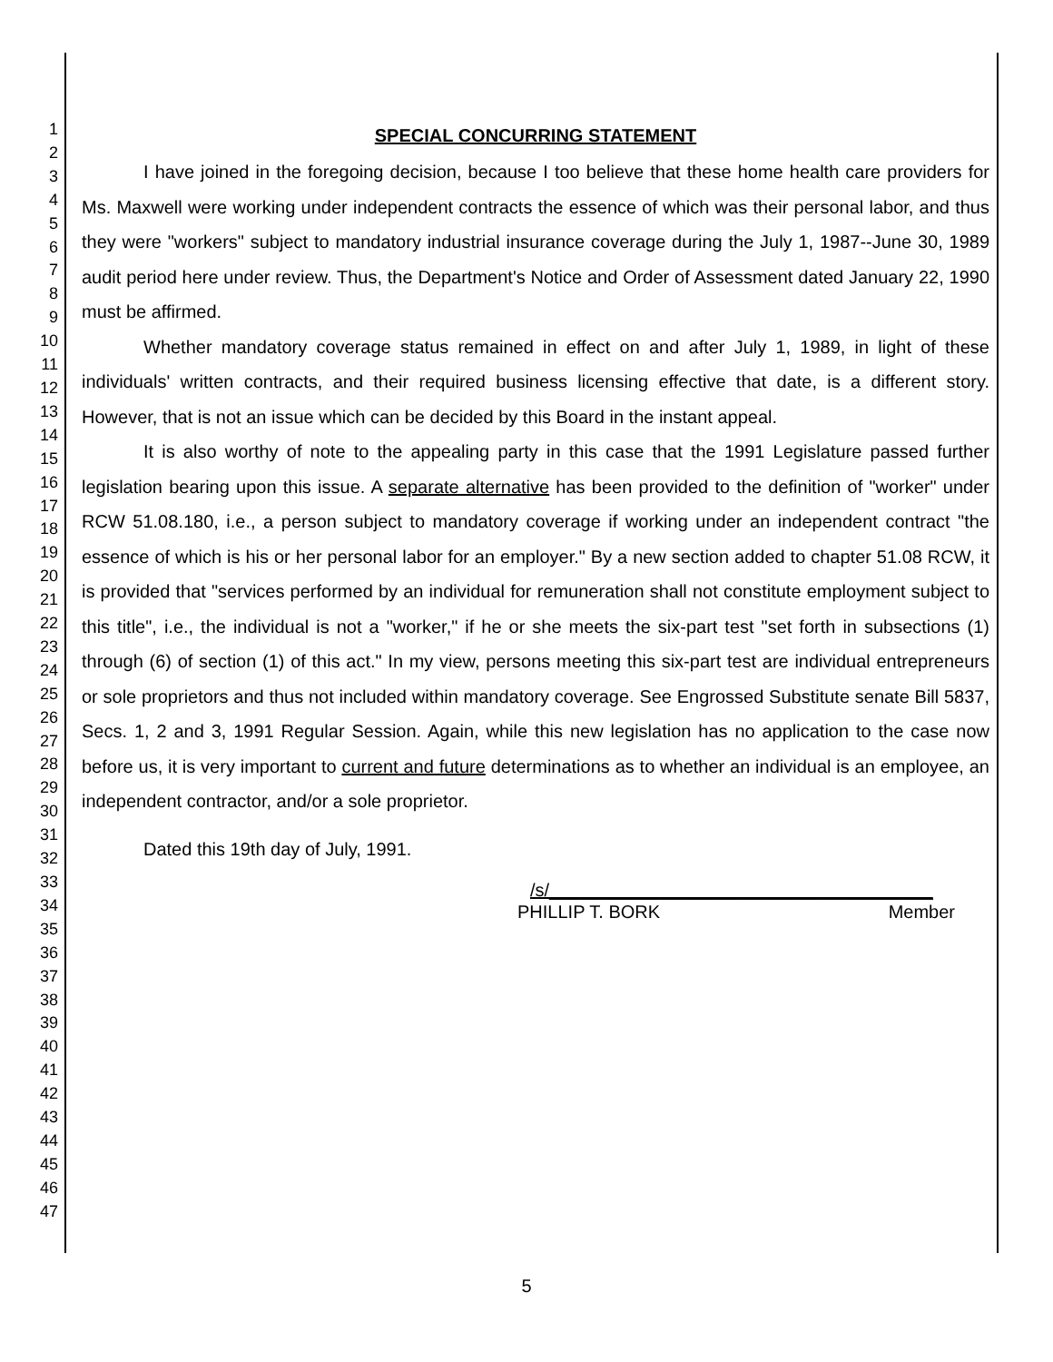1
2
3
4
5
6
7
8
9
10
11
12
13
14
15
16
17
18
19
20
21
22
23
24
25
26
27
28
29
30
31
32
33
34
35
36
37
38
39
40
41
42
43
44
45
46
47
SPECIAL CONCURRING STATEMENT
I have joined in the foregoing decision, because I too believe that these home health care providers for Ms. Maxwell were working under independent contracts the essence of which was their personal labor, and thus they were "workers" subject to mandatory industrial insurance coverage during the July 1, 1987--June 30, 1989 audit period here under review. Thus, the Department's Notice and Order of Assessment dated January 22, 1990 must be affirmed.
Whether mandatory coverage status remained in effect on and after July 1, 1989, in light of these individuals' written contracts, and their required business licensing effective that date, is a different story. However, that is not an issue which can be decided by this Board in the instant appeal.
It is also worthy of note to the appealing party in this case that the 1991 Legislature passed further legislation bearing upon this issue. A separate alternative has been provided to the definition of "worker" under RCW 51.08.180, i.e., a person subject to mandatory coverage if working under an independent contract "the essence of which is his or her personal labor for an employer." By a new section added to chapter 51.08 RCW, it is provided that "services performed by an individual for remuneration shall not constitute employment subject to this title", i.e., the individual is not a "worker," if he or she meets the six-part test "set forth in subsections (1) through (6) of section (1) of this act." In my view, persons meeting this six-part test are individual entrepreneurs or sole proprietors and thus not included within mandatory coverage. See Engrossed Substitute senate Bill 5837, Secs. 1, 2 and 3, 1991 Regular Session. Again, while this new legislation has no application to the case now before us, it is very important to current and future determinations as to whether an individual is an employee, an independent contractor, and/or a sole proprietor.
Dated this 19th day of July, 1991.
/s/______________________________________
PHILLIP T. BORK Member
5